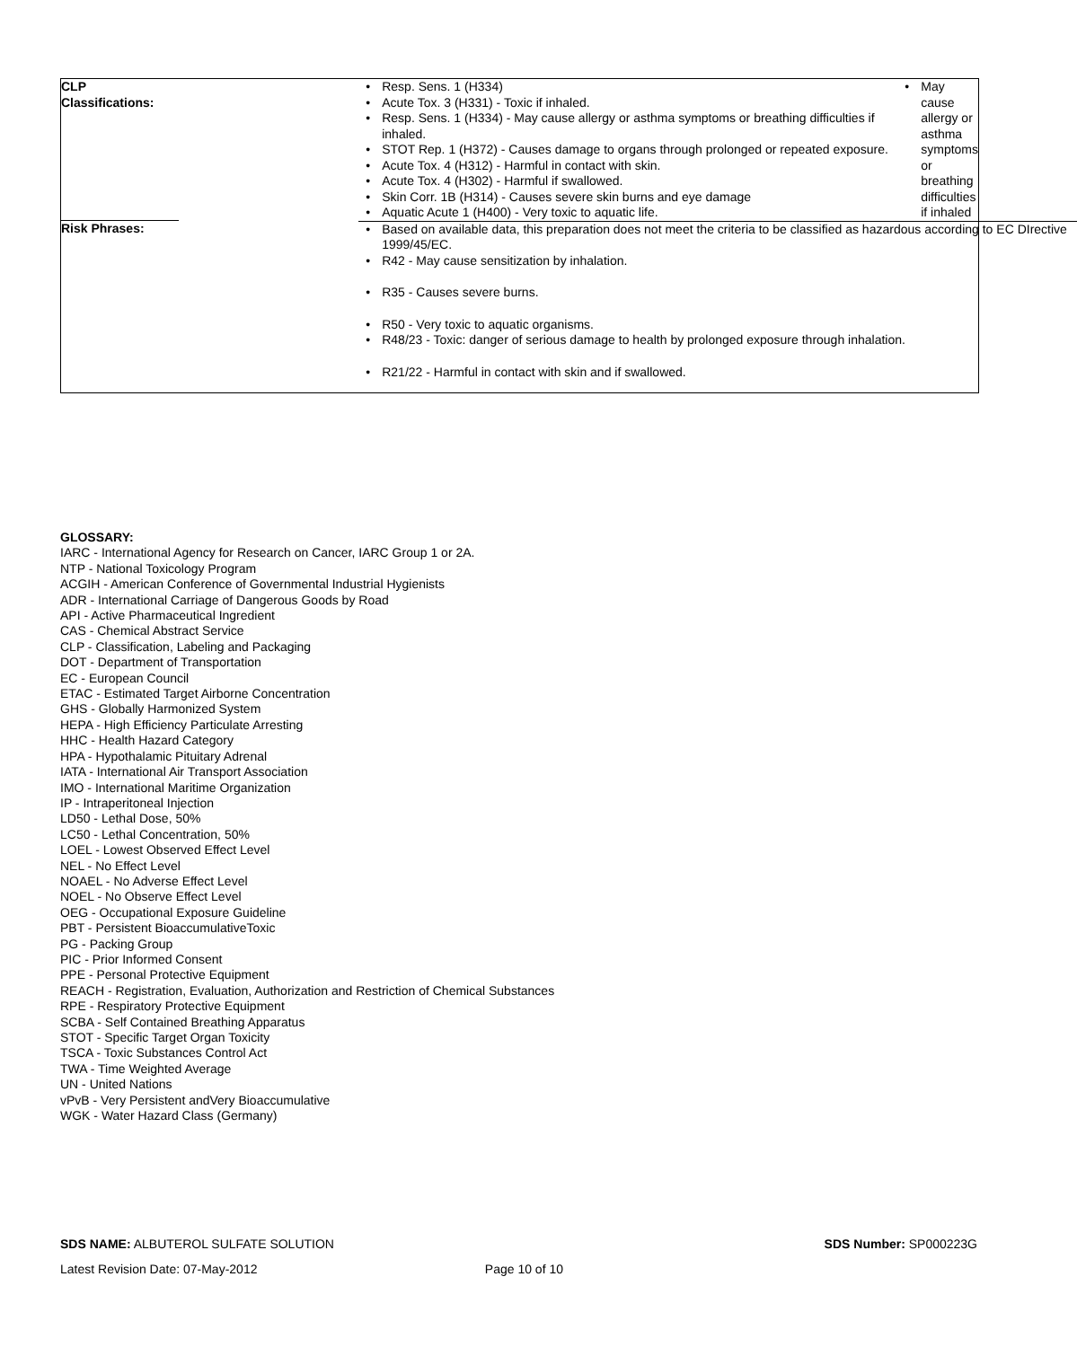| CLP Classifications: | • Resp. Sens. 1 (H334) • Acute Tox. 3 (H331) - Toxic if inhaled. • Resp. Sens. 1 (H334) - May cause allergy or asthma symptoms or breathing difficulties if inhaled. • STOT Rep. 1 (H372) - Causes damage to organs through prolonged or repeated exposure. • Acute Tox. 4 (H312) - Harmful in contact with skin. • Acute Tox. 4 (H302) - Harmful if swallowed. • Skin Corr. 1B (H314) - Causes severe skin burns and eye damage • Aquatic Acute 1 (H400) - Very toxic to aquatic life. | • May cause allergy or asthma symptoms or breathing difficulties if inhaled |
| Risk Phrases: | • Based on available data, this preparation does not meet the criteria to be classified as hazardous according to EC DIrective 1999/45/EC. • R42 - May cause sensitization by inhalation. • R35 - Causes severe burns. • R50 - Very toxic to aquatic organisms. • R48/23 - Toxic: danger of serious damage to health by prolonged exposure through inhalation. • R21/22 - Harmful in contact with skin and if swallowed. | |
GLOSSARY:
IARC - International Agency for Research on Cancer, IARC Group 1 or 2A.
NTP - National Toxicology Program
ACGIH - American Conference of Governmental Industrial Hygienists
ADR - International Carriage of Dangerous Goods by Road
API - Active Pharmaceutical Ingredient
CAS - Chemical Abstract Service
CLP - Classification, Labeling and Packaging
DOT - Department of Transportation
EC - European Council
ETAC - Estimated Target Airborne Concentration
GHS - Globally Harmonized System
HEPA - High Efficiency Particulate Arresting
HHC - Health Hazard Category
HPA - Hypothalamic Pituitary Adrenal
IATA - International Air Transport Association
IMO - International Maritime Organization
IP - Intraperitoneal Injection
LD50 - Lethal Dose, 50%
LC50 - Lethal Concentration, 50%
LOEL - Lowest Observed Effect Level
NEL - No Effect Level
NOAEL - No Adverse Effect Level
NOEL - No Observe Effect Level
OEG - Occupational Exposure Guideline
PBT - Persistent BioaccumulativeToxic
PG - Packing Group
PIC - Prior Informed Consent
PPE - Personal Protective Equipment
REACH - Registration, Evaluation, Authorization and Restriction of Chemical Substances
RPE - Respiratory Protective Equipment
SCBA - Self Contained Breathing Apparatus
STOT - Specific Target Organ Toxicity
TSCA - Toxic Substances Control Act
TWA - Time Weighted Average
UN - United Nations
vPvB - Very Persistent andVery Bioaccumulative
WGK - Water Hazard Class (Germany)
SDS NAME: ALBUTEROL SULFATE SOLUTION SDS Number: SP000223G
Latest Revision Date: 07-May-2012 Page 10 of 10